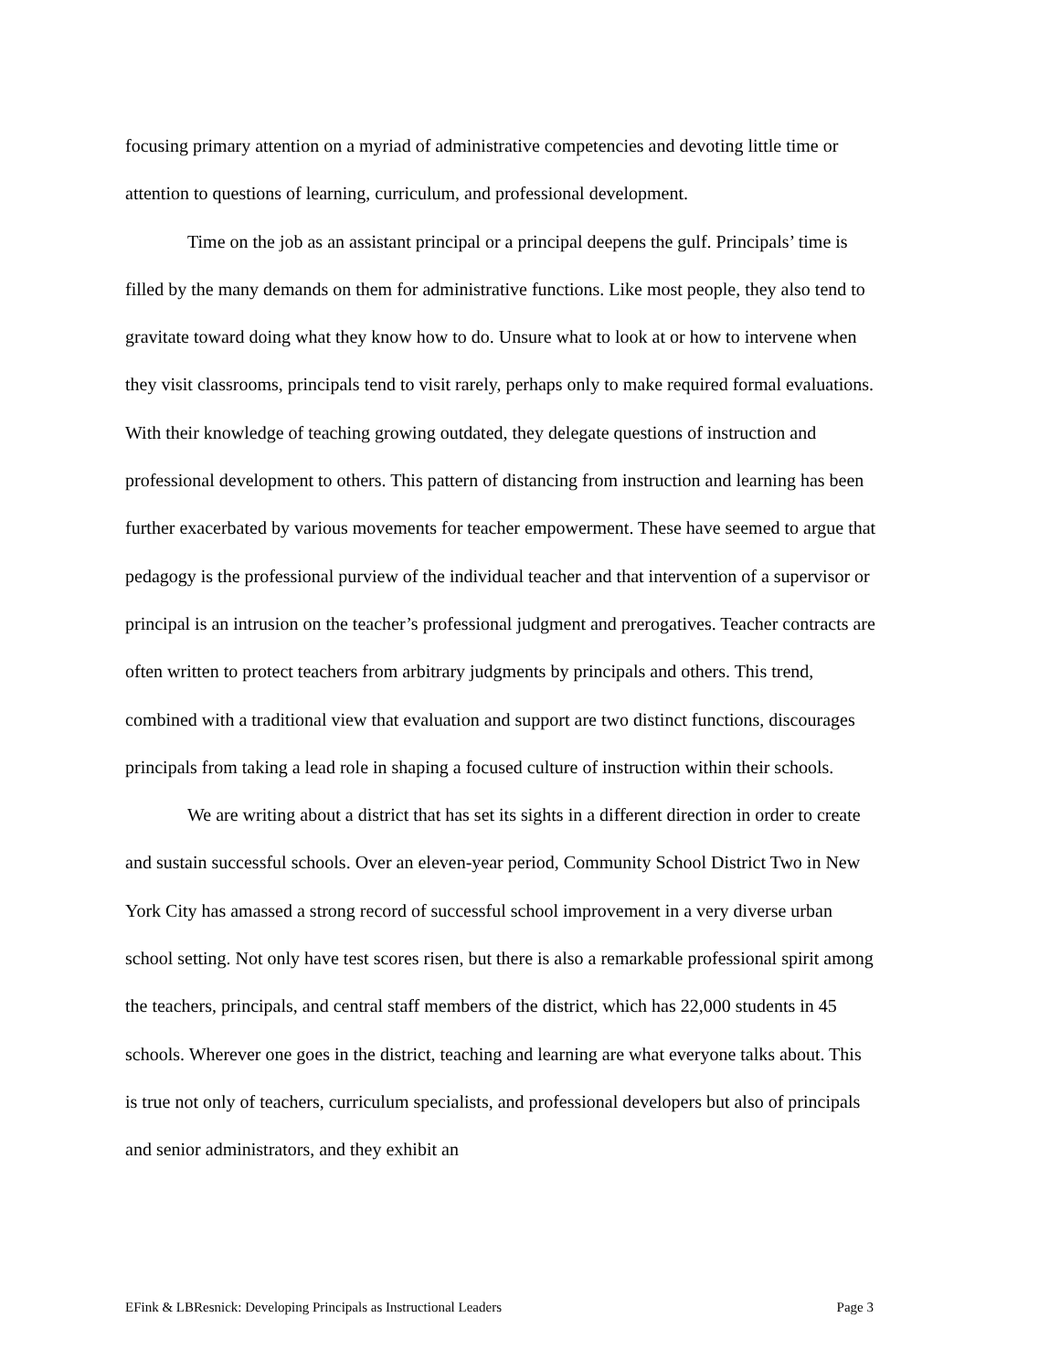focusing primary attention on a myriad of administrative competencies and devoting little time or attention to questions of learning, curriculum, and professional development.
Time on the job as an assistant principal or a principal deepens the gulf. Principals’ time is filled by the many demands on them for administrative functions. Like most people, they also tend to gravitate toward doing what they know how to do. Unsure what to look at or how to intervene when they visit classrooms, principals tend to visit rarely, perhaps only to make required formal evaluations. With their knowledge of teaching growing outdated, they delegate questions of instruction and professional development to others. This pattern of distancing from instruction and learning has been further exacerbated by various movements for teacher empowerment. These have seemed to argue that pedagogy is the professional purview of the individual teacher and that intervention of a supervisor or principal is an intrusion on the teacher’s professional judgment and prerogatives. Teacher contracts are often written to protect teachers from arbitrary judgments by principals and others. This trend, combined with a traditional view that evaluation and support are two distinct functions, discourages principals from taking a lead role in shaping a focused culture of instruction within their schools.
We are writing about a district that has set its sights in a different direction in order to create and sustain successful schools. Over an eleven-year period, Community School District Two in New York City has amassed a strong record of successful school improvement in a very diverse urban school setting. Not only have test scores risen, but there is also a remarkable professional spirit among the teachers, principals, and central staff members of the district, which has 22,000 students in 45 schools. Wherever one goes in the district, teaching and learning are what everyone talks about. This is true not only of teachers, curriculum specialists, and professional developers but also of principals and senior administrators, and they exhibit an
EFink & LBResnick: Developing Principals as Instructional Leaders Page 3